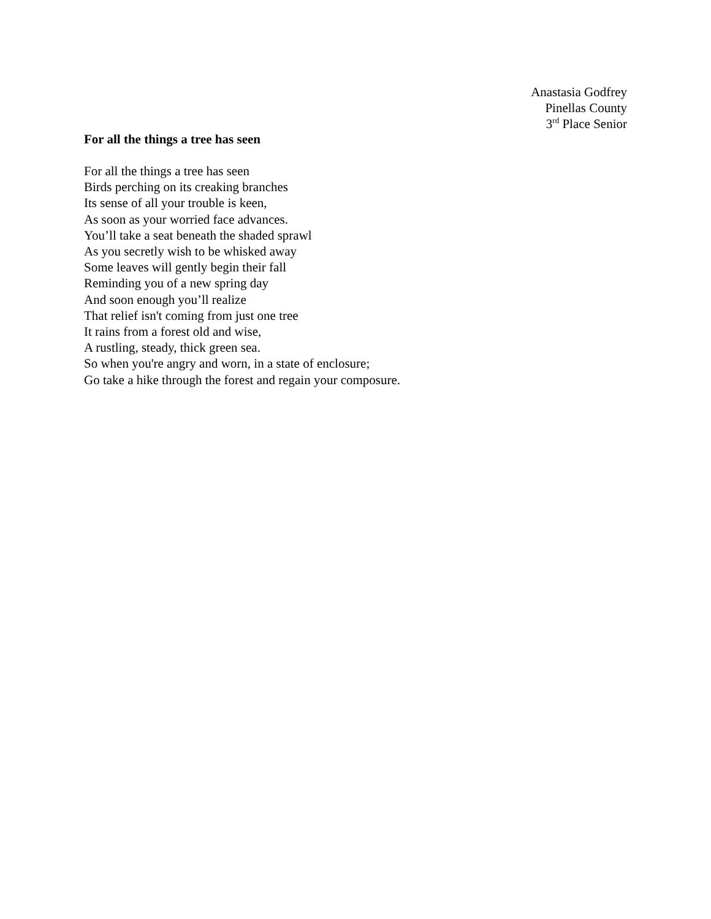Anastasia Godfrey
Pinellas County
3<sup>rd</sup> Place Senior
For all the things a tree has seen
For all the things a tree has seen
Birds perching on its creaking branches
Its sense of all your trouble is keen,
As soon as your worried face advances.
You’ll take a seat beneath the shaded sprawl
As you secretly wish to be whisked away
Some leaves will gently begin their fall
Reminding you of a new spring day
And soon enough you’ll realize
That relief isn't coming from just one tree
It rains from a forest old and wise,
A rustling, steady, thick green sea.
So when you're angry and worn, in a state of enclosure;
Go take a hike through the forest and regain your composure.